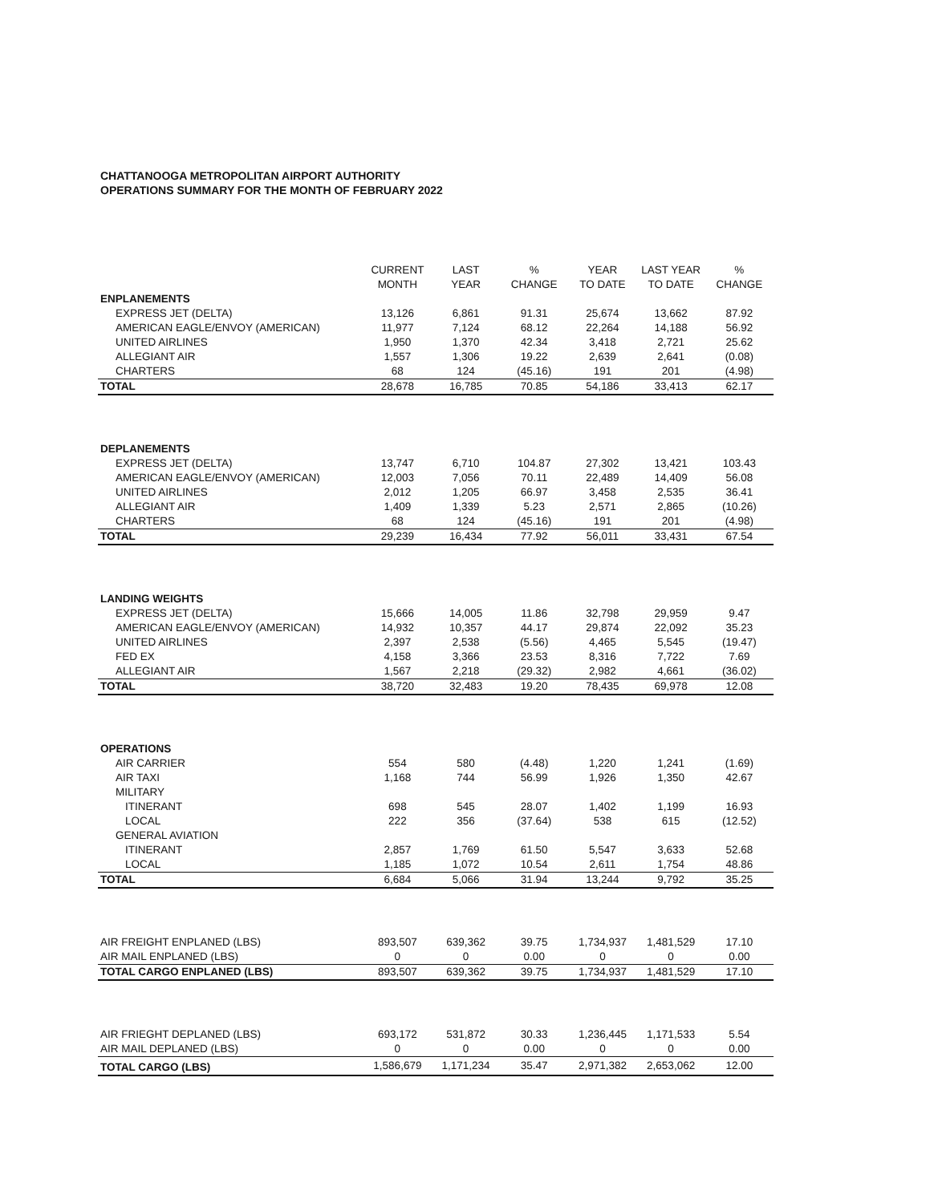CHATTANOOGA METROPOLITAN AIRPORT AUTHORITY
OPERATIONS SUMMARY FOR THE MONTH OF FEBRUARY 2022
| | CURRENT MONTH | LAST YEAR | % CHANGE | YEAR TO DATE | LAST YEAR TO DATE | % CHANGE |
| --- | --- | --- | --- | --- | --- | --- |
| ENPLANEMENTS | | | | | | |
| EXPRESS JET (DELTA) | 13,126 | 6,861 | 91.31 | 25,674 | 13,662 | 87.92 |
| AMERICAN EAGLE/ENVOY (AMERICAN) | 11,977 | 7,124 | 68.12 | 22,264 | 14,188 | 56.92 |
| UNITED AIRLINES | 1,950 | 1,370 | 42.34 | 3,418 | 2,721 | 25.62 |
| ALLEGIANT AIR | 1,557 | 1,306 | 19.22 | 2,639 | 2,641 | (0.08) |
| CHARTERS | 68 | 124 | (45.16) | 191 | 201 | (4.98) |
| TOTAL | 28,678 | 16,785 | 70.85 | 54,186 | 33,413 | 62.17 |
| DEPLANEMENTS | | | | | | |
| EXPRESS JET (DELTA) | 13,747 | 6,710 | 104.87 | 27,302 | 13,421 | 103.43 |
| AMERICAN EAGLE/ENVOY (AMERICAN) | 12,003 | 7,056 | 70.11 | 22,489 | 14,409 | 56.08 |
| UNITED AIRLINES | 2,012 | 1,205 | 66.97 | 3,458 | 2,535 | 36.41 |
| ALLEGIANT AIR | 1,409 | 1,339 | 5.23 | 2,571 | 2,865 | (10.26) |
| CHARTERS | 68 | 124 | (45.16) | 191 | 201 | (4.98) |
| TOTAL | 29,239 | 16,434 | 77.92 | 56,011 | 33,431 | 67.54 |
| LANDING WEIGHTS | | | | | | |
| EXPRESS JET (DELTA) | 15,666 | 14,005 | 11.86 | 32,798 | 29,959 | 9.47 |
| AMERICAN EAGLE/ENVOY (AMERICAN) | 14,932 | 10,357 | 44.17 | 29,874 | 22,092 | 35.23 |
| UNITED AIRLINES | 2,397 | 2,538 | (5.56) | 4,465 | 5,545 | (19.47) |
| FED EX | 4,158 | 3,366 | 23.53 | 8,316 | 7,722 | 7.69 |
| ALLEGIANT AIR | 1,567 | 2,218 | (29.32) | 2,982 | 4,661 | (36.02) |
| TOTAL | 38,720 | 32,483 | 19.20 | 78,435 | 69,978 | 12.08 |
| OPERATIONS | | | | | | |
| AIR CARRIER | 554 | 580 | (4.48) | 1,220 | 1,241 | (1.69) |
| AIR TAXI | 1,168 | 744 | 56.99 | 1,926 | 1,350 | 42.67 |
| MILITARY | | | | | | |
| ITINERANT | 698 | 545 | 28.07 | 1,402 | 1,199 | 16.93 |
| LOCAL | 222 | 356 | (37.64) | 538 | 615 | (12.52) |
| GENERAL AVIATION | | | | | | |
| ITINERANT | 2,857 | 1,769 | 61.50 | 5,547 | 3,633 | 52.68 |
| LOCAL | 1,185 | 1,072 | 10.54 | 2,611 | 1,754 | 48.86 |
| TOTAL | 6,684 | 5,066 | 31.94 | 13,244 | 9,792 | 35.25 |
| AIR FREIGHT ENPLANED (LBS) | 893,507 | 639,362 | 39.75 | 1,734,937 | 1,481,529 | 17.10 |
| AIR MAIL ENPLANED (LBS) | 0 | 0 | 0.00 | 0 | 0 | 0.00 |
| TOTAL CARGO ENPLANED (LBS) | 893,507 | 639,362 | 39.75 | 1,734,937 | 1,481,529 | 17.10 |
| AIR FRIEGHT DEPLANED (LBS) | 693,172 | 531,872 | 30.33 | 1,236,445 | 1,171,533 | 5.54 |
| AIR MAIL DEPLANED (LBS) | 0 | 0 | 0.00 | 0 | 0 | 0.00 |
| TOTAL CARGO (LBS) | 1,586,679 | 1,171,234 | 35.47 | 2,971,382 | 2,653,062 | 12.00 |